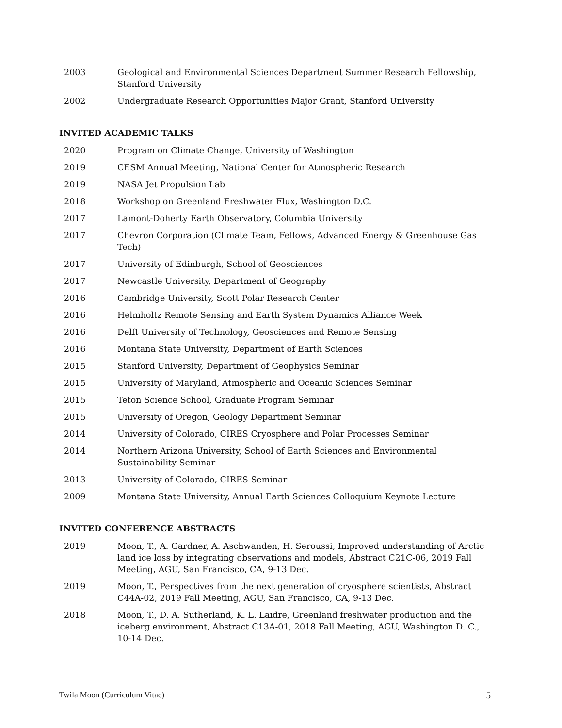2003 Geological and Environmental Sciences Department Summer Research Fellowship, Stanford University
2002 Undergraduate Research Opportunities Major Grant, Stanford University
INVITED ACADEMIC TALKS
2020 Program on Climate Change, University of Washington
2019 CESM Annual Meeting, National Center for Atmospheric Research
2019 NASA Jet Propulsion Lab
2018 Workshop on Greenland Freshwater Flux, Washington D.C.
2017 Lamont-Doherty Earth Observatory, Columbia University
2017 Chevron Corporation (Climate Team, Fellows, Advanced Energy & Greenhouse Gas Tech)
2017 University of Edinburgh, School of Geosciences
2017 Newcastle University, Department of Geography
2016 Cambridge University, Scott Polar Research Center
2016 Helmholtz Remote Sensing and Earth System Dynamics Alliance Week
2016 Delft University of Technology, Geosciences and Remote Sensing
2016 Montana State University, Department of Earth Sciences
2015 Stanford University, Department of Geophysics Seminar
2015 University of Maryland, Atmospheric and Oceanic Sciences Seminar
2015 Teton Science School, Graduate Program Seminar
2015 University of Oregon, Geology Department Seminar
2014 University of Colorado, CIRES Cryosphere and Polar Processes Seminar
2014 Northern Arizona University, School of Earth Sciences and Environmental Sustainability Seminar
2013 University of Colorado, CIRES Seminar
2009 Montana State University, Annual Earth Sciences Colloquium Keynote Lecture
INVITED CONFERENCE ABSTRACTS
2019 Moon, T., A. Gardner, A. Aschwanden, H. Seroussi, Improved understanding of Arctic land ice loss by integrating observations and models, Abstract C21C-06, 2019 Fall Meeting, AGU, San Francisco, CA, 9-13 Dec.
2019 Moon, T., Perspectives from the next generation of cryosphere scientists, Abstract C44A-02, 2019 Fall Meeting, AGU, San Francisco, CA, 9-13 Dec.
2018 Moon, T., D. A. Sutherland, K. L. Laidre, Greenland freshwater production and the iceberg environment, Abstract C13A-01, 2018 Fall Meeting, AGU, Washington D. C., 10-14 Dec.
Twila Moon (Curriculum Vitae) 5